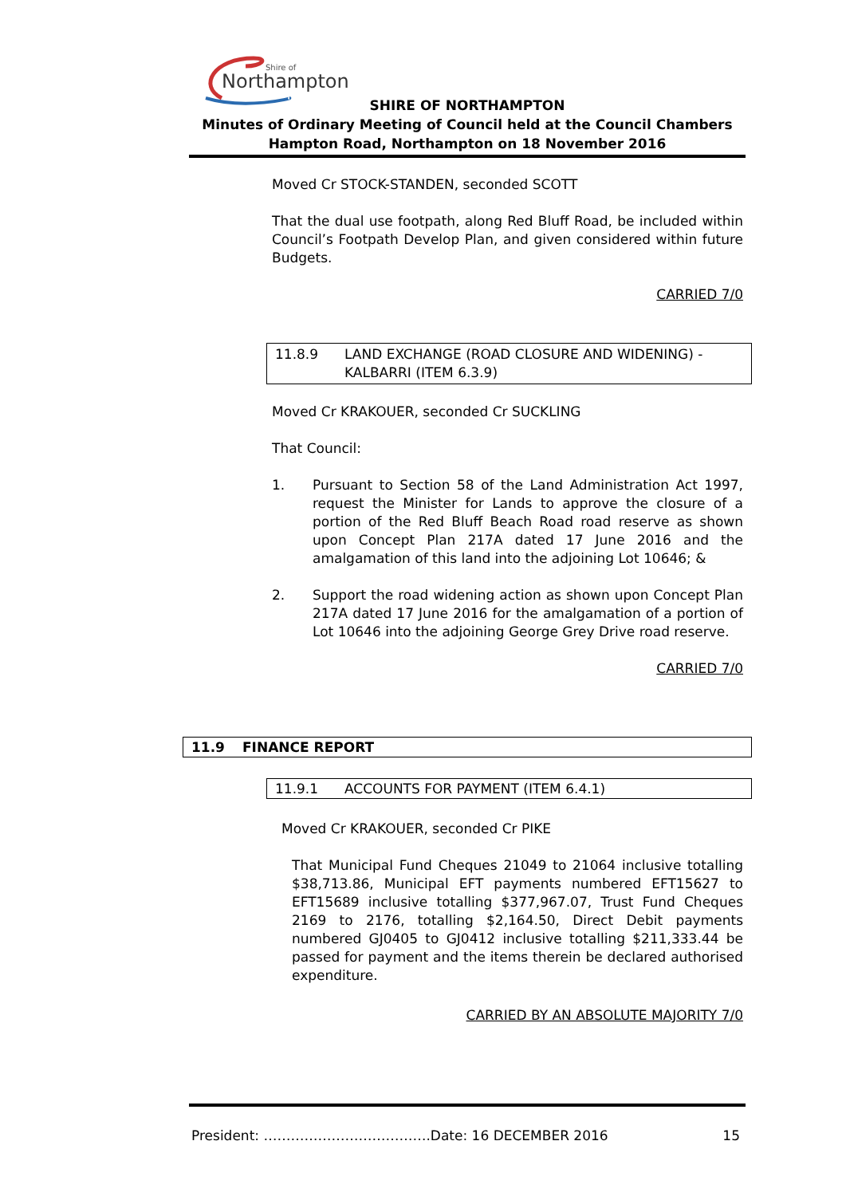Northampton
Shire of
SHIRE OF NORTHAMPTON
Minutes of Ordinary Meeting of Council held at the Council Chambers
Hampton Road, Northampton on 18 November 2016
Moved Cr STOCK-STANDEN, seconded SCOTT
That the dual use footpath, along Red Bluff Road, be included within Council’s Footpath Develop Plan, and given considered within future Budgets.
CARRIED 7/0
11.8.9 LAND EXCHANGE (ROAD CLOSURE AND WIDENING) - KALBARRI (ITEM 6.3.9)
Moved Cr KRAKOUER, seconded Cr SUCKLING
That Council:
1. Pursuant to Section 58 of the Land Administration Act 1997, request the Minister for Lands to approve the closure of a portion of the Red Bluff Beach Road road reserve as shown upon Concept Plan 217A dated 17 June 2016 and the amalgamation of this land into the adjoining Lot 10646; &
2. Support the road widening action as shown upon Concept Plan 217A dated 17 June 2016 for the amalgamation of a portion of Lot 10646 into the adjoining George Grey Drive road reserve.
CARRIED 7/0
11.9 FINANCE REPORT
11.9.1 ACCOUNTS FOR PAYMENT (ITEM 6.4.1)
Moved Cr KRAKOUER, seconded Cr PIKE
That Municipal Fund Cheques 21049 to 21064 inclusive totalling $38,713.86, Municipal EFT payments numbered EFT15627 to EFT15689 inclusive totalling $377,967.07, Trust Fund Cheques 2169 to 2176, totalling $2,164.50, Direct Debit payments numbered GJ0405 to GJ0412 inclusive totalling $211,333.44 be passed for payment and the items therein be declared authorised expenditure.
CARRIED BY AN ABSOLUTE MAJORITY 7/0
President: ……………………………….Date: 16 DECEMBER 2016 15